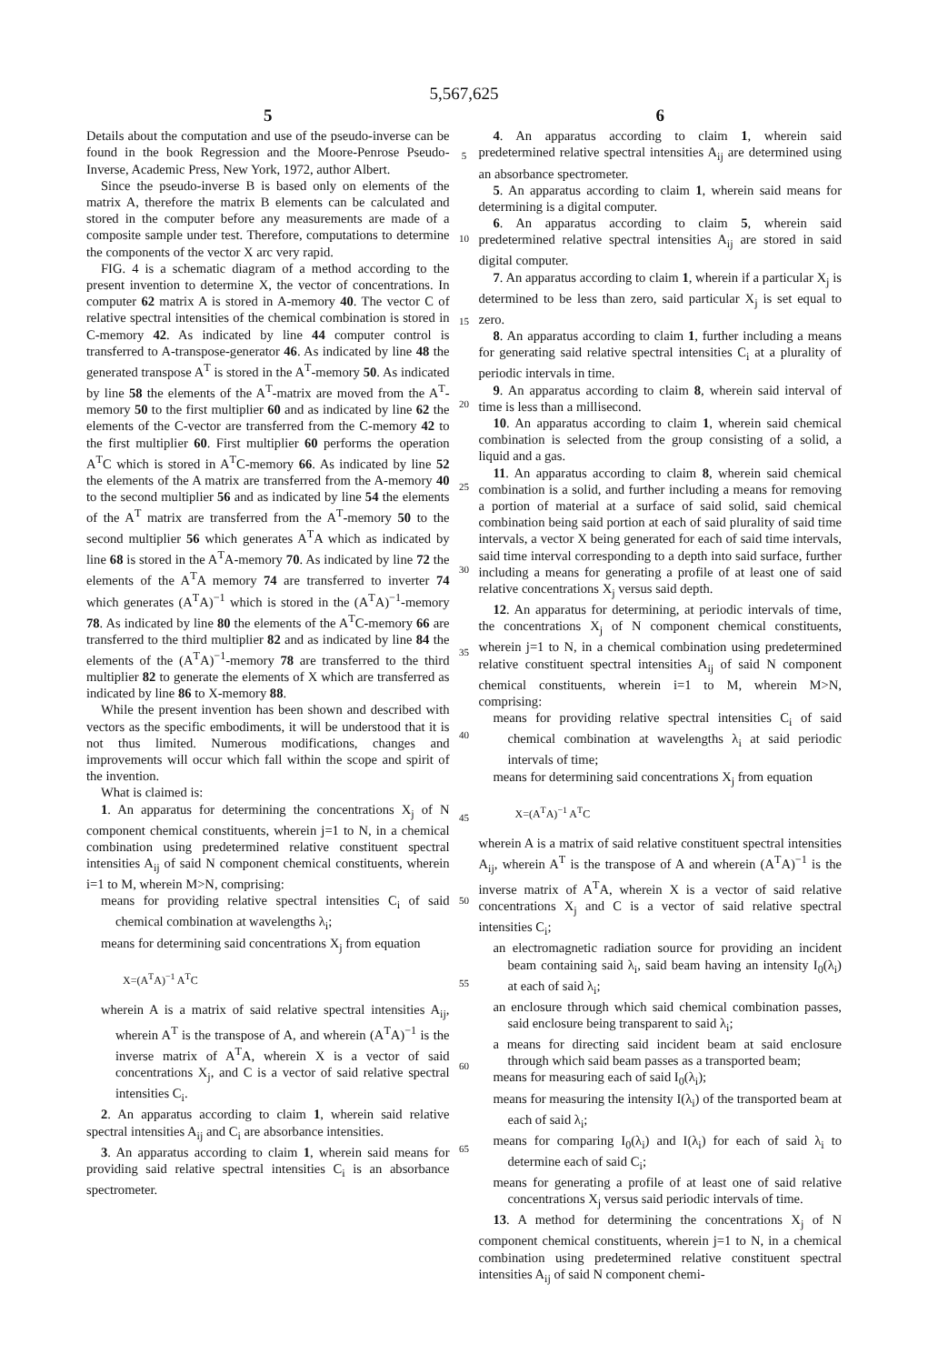5,567,625
5
Details about the computation and use of the pseudo-inverse can be found in the book Regression and the Moore-Penrose Pseudo-Inverse, Academic Press, New York, 1972, author Albert.
Since the pseudo-inverse B is based only on elements of the matrix A, therefore the matrix B elements can be calculated and stored in the computer before any measurements are made of a composite sample under test. Therefore, computations to determine the components of the vector X arc very rapid.
FIG. 4 is a schematic diagram of a method according to the present invention to determine X, the vector of concentrations. In computer 62 matrix A is stored in A-memory 40. The vector C of relative spectral intensities of the chemical combination is stored in C-memory 42. As indicated by line 44 computer control is transferred to A-transpose-generator 46. As indicated by line 48 the generated transpose A<sup>T</sup> is stored in the A<sup>T</sup>-memory 50. As indicated by line 58 the elements of the A<sup>T</sup>-matrix are moved from the A<sup>T</sup>-memory 50 to the first multiplier 60 and as indicated by line 62 the elements of the C-vector are transferred from the C-memory 42 to the first multiplier 60. First multiplier 60 performs the operation A<sup>T</sup>C which is stored in A<sup>T</sup>C-memory 66. As indicated by line 52 the elements of the A matrix are transferred from the A-memory 40 to the second multiplier 56 and as indicated by line 54 the elements of the A<sup>T</sup> matrix are transferred from the A<sup>T</sup>-memory 50 to the second multiplier 56 which generates A<sup>T</sup>A which as indicated by line 68 is stored in the A<sup>T</sup>A-memory 70. As indicated by line 72 the elements of the A<sup>T</sup>A memory 74 are transferred to inverter 74 which generates (A<sup>T</sup>A)<sup>−1</sup> which is stored in the (A<sup>T</sup>A)<sup>−1</sup>-memory 78. As indicated by line 80 the elements of the A<sup>T</sup>C-memory 66 are transferred to the third multiplier 82 and as indicated by line 84 the elements of the (A<sup>T</sup>A)<sup>−1</sup>-memory 78 are transferred to the third multiplier 82 to generate the elements of X which are transferred as indicated by line 86 to X-memory 88.
While the present invention has been shown and described with vectors as the specific embodiments, it will be understood that it is not thus limited. Numerous modifications, changes and improvements will occur which fall within the scope and spirit of the invention.
What is claimed is:
1. An apparatus for determining the concentrations X<sub>j</sub> of N component chemical constituents, wherein j=1 to N, in a chemical combination using predetermined relative constituent spectral intensities A<sub>ij</sub> of said N component chemical constituents, wherein i=1 to M, wherein M>N, comprising:
means for providing relative spectral intensities C<sub>i</sub> of said chemical combination at wavelengths λ<sub>i</sub>;
means for determining said concentrations X<sub>j</sub> from equation
X=(A<sup>T</sup>A)<sup>−1</sup> A<sup>T</sup>C
wherein A is a matrix of said relative spectral intensities A<sub>ij</sub>, wherein A<sup>T</sup> is the transpose of A, and wherein (A<sup>T</sup>A)<sup>−1</sup> is the inverse matrix of A<sup>T</sup>A, wherein X is a vector of said concentrations X<sub>j</sub>, and C is a vector of said relative spectral intensities C<sub>i</sub>.
2. An apparatus according to claim 1, wherein said relative spectral intensities A<sub>ij</sub> and C<sub>i</sub> are absorbance intensities.
3. An apparatus according to claim 1, wherein said means for providing said relative spectral intensities C<sub>i</sub> is an absorbance spectrometer.
5
10
15
20
25
30
35
40
45
50
55
60
65
6
4. An apparatus according to claim 1, wherein said predetermined relative spectral intensities A<sub>ij</sub> are determined using an absorbance spectrometer.
5. An apparatus according to claim 1, wherein said means for determining is a digital computer.
6. An apparatus according to claim 5, wherein said predetermined relative spectral intensities A<sub>ij</sub> are stored in said digital computer.
7. An apparatus according to claim 1, wherein if a particular X<sub>j</sub> is determined to be less than zero, said particular X<sub>j</sub> is set equal to zero.
8. An apparatus according to claim 1, further including a means for generating said relative spectral intensities C<sub>i</sub> at a plurality of periodic intervals in time.
9. An apparatus according to claim 8, wherein said interval of time is less than a millisecond.
10. An apparatus according to claim 1, wherein said chemical combination is selected from the group consisting of a solid, a liquid and a gas.
11. An apparatus according to claim 8, wherein said chemical combination is a solid, and further including a means for removing a portion of material at a surface of said solid, said chemical combination being said portion at each of said plurality of said time intervals, a vector X being generated for each of said time intervals, said time interval corresponding to a depth into said surface, further including a means for generating a profile of at least one of said relative concentrations X<sub>j</sub> versus said depth.
12. An apparatus for determining, at periodic intervals of time, the concentrations X<sub>j</sub> of N component chemical constituents, wherein j=1 to N, in a chemical combination using predetermined relative constituent spectral intensities A<sub>ij</sub> of said N component chemical constituents, wherein i=1 to M, wherein M>N, comprising:
means for providing relative spectral intensities C<sub>i</sub> of said chemical combination at wavelengths λ<sub>i</sub> at said periodic intervals of time;
means for determining said concentrations X<sub>j</sub> from equation
X=(A<sup>T</sup>A)<sup>−1</sup> A<sup>T</sup>C
wherein A is a matrix of said relative constituent spectral intensities A<sub>ij</sub>, wherein A<sup>T</sup> is the transpose of A and wherein (A<sup>T</sup>A)<sup>−1</sup> is the inverse matrix of A<sup>T</sup>A, wherein X is a vector of said relative concentrations X<sub>j</sub> and C is a vector of said relative spectral intensities C<sub>i</sub>;
an electromagnetic radiation source for providing an incident beam containing said λ<sub>i</sub>, said beam having an intensity I<sub>0</sub>(λ<sub>i</sub>) at each of said λ<sub>i</sub>;
an enclosure through which said chemical combination passes, said enclosure being transparent to said λ<sub>i</sub>;
a means for directing said incident beam at said enclosure through which said beam passes as a transported beam;
means for measuring each of said I<sub>0</sub>(λ<sub>i</sub>);
means for measuring the intensity I(λ<sub>i</sub>) of the transported beam at each of said λ<sub>i</sub>;
means for comparing I<sub>0</sub>(λ<sub>i</sub>) and I(λ<sub>i</sub>) for each of said λ<sub>i</sub> to determine each of said C<sub>i</sub>;
means for generating a profile of at least one of said relative concentrations X<sub>j</sub> versus said periodic intervals of time.
13. A method for determining the concentrations X<sub>j</sub> of N component chemical constituents, wherein j=1 to N, in a chemical combination using predetermined relative constituent spectral intensities A<sub>ij</sub> of said N component chemi-